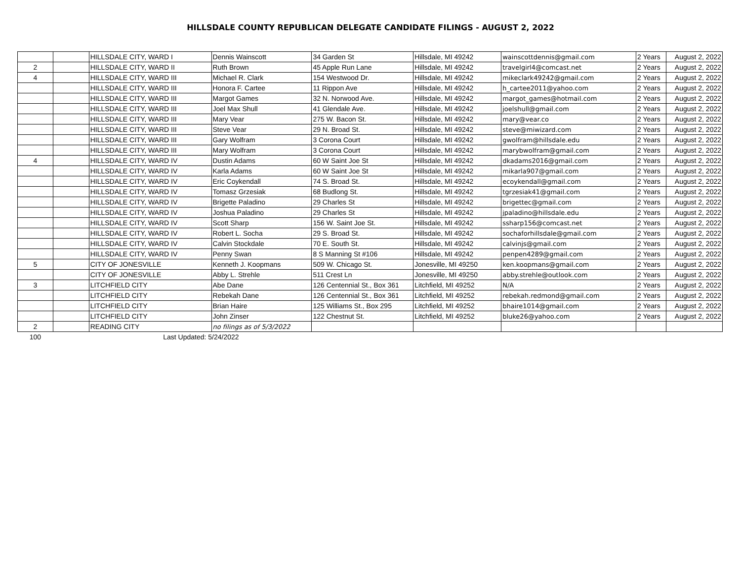HILLSDALE COUNTY REPUBLICAN DELEGATE CANDIDATE FILINGS - AUGUST 2, 2022
| | | HILLSDALE CITY, WARD I | Dennis Wainscott | 34 Garden St | Hillsdale, MI 49242 | wainscottdennis@gmail.com | 2 Years | August 2, 2022 |
| 2 | | HILLSDALE CITY, WARD II | Ruth Brown | 45 Apple Run Lane | Hillsdale, MI 49242 | travelgirl4@comcast.net | 2 Years | August 2, 2022 |
| 4 | | HILLSDALE CITY, WARD III | Michael R. Clark | 154 Westwood Dr. | Hillsdale, MI 49242 | mikeclark49242@gmail.com | 2 Years | August 2, 2022 |
| | | HILLSDALE CITY, WARD III | Honora F. Cartee | 11 Rippon Ave | Hillsdale, MI 49242 | h_cartee2011@yahoo.com | 2 Years | August 2, 2022 |
| | | HILLSDALE CITY, WARD III | Margot Games | 32 N. Norwood Ave. | Hillsdale, MI 49242 | margot_games@hotmail.com | 2 Years | August 2, 2022 |
| | | HILLSDALE CITY, WARD III | Joel Max Shull | 41 Glendale Ave. | Hillsdale, MI 49242 | joelshull@gmail.com | 2 Years | August 2, 2022 |
| | | HILLSDALE CITY, WARD III | Mary Vear | 275 W. Bacon St. | Hillsdale, MI 49242 | mary@vear.co | 2 Years | August 2, 2022 |
| | | HILLSDALE CITY, WARD III | Steve Vear | 29 N. Broad St. | Hillsdale, MI 49242 | steve@miwizard.com | 2 Years | August 2, 2022 |
| | | HILLSDALE CITY, WARD III | Gary Wolfram | 3 Corona Court | Hillsdale, MI 49242 | gwolfram@hillsdale.edu | 2 Years | August 2, 2022 |
| | | HILLSDALE CITY, WARD III | Mary Wolfram | 3 Corona Court | Hillsdale, MI 49242 | marybwolfram@gmail.com | 2 Years | August 2, 2022 |
| 4 | | HILLSDALE CITY, WARD IV | Dustin Adams | 60 W Saint Joe St | Hillsdale, MI 49242 | dkadams2016@gmail.com | 2 Years | August 2, 2022 |
| | | HILLSDALE CITY, WARD IV | Karla Adams | 60 W Saint Joe St | Hillsdale, MI 49242 | mikarla907@gmail.com | 2 Years | August 2, 2022 |
| | | HILLSDALE CITY, WARD IV | Eric Coykendall | 74 S. Broad St. | Hillsdale, MI 49242 | ecoykendall@gmail.com | 2 Years | August 2, 2022 |
| | | HILLSDALE CITY, WARD IV | Tomasz Grzesiak | 68 Budlong St. | Hillsdale, MI 49242 | tgrzesiak41@gmail.com | 2 Years | August 2, 2022 |
| | | HILLSDALE CITY, WARD IV | Brigette Paladino | 29 Charles St | Hillsdale, MI 49242 | brigettec@gmail.com | 2 Years | August 2, 2022 |
| | | HILLSDALE CITY, WARD IV | Joshua Paladino | 29 Charles St | Hillsdale, MI 49242 | jpaladino@hillsdale.edu | 2 Years | August 2, 2022 |
| | | HILLSDALE CITY, WARD IV | Scott Sharp | 156 W. Saint Joe St. | Hillsdale, MI 49242 | ssharp156@comcast.net | 2 Years | August 2, 2022 |
| | | HILLSDALE CITY, WARD IV | Robert L. Socha | 29 S. Broad St. | Hillsdale, MI 49242 | sochaforhillsdale@gmail.com | 2 Years | August 2, 2022 |
| | | HILLSDALE CITY, WARD IV | Calvin Stockdale | 70 E. South St. | Hillsdale, MI 49242 | calvinjs@gmail.com | 2 Years | August 2, 2022 |
| | | HILLSDALE CITY, WARD IV | Penny Swan | 8 S Manning St #106 | Hillsdale, MI 49242 | penpen4289@gmail.com | 2 Years | August 2, 2022 |
| 5 | | CITY OF JONESVILLE | Kenneth J. Koopmans | 509 W. Chicago St. | Jonesville, MI 49250 | ken.koopmans@gmail.com | 2 Years | August 2, 2022 |
| | | CITY OF JONESVILLE | Abby L. Strehle | 511 Crest Ln | Jonesville, MI 49250 | abby.strehle@outlook.com | 2 Years | August 2, 2022 |
| 3 | | LITCHFIELD CITY | Abe Dane | 126 Centennial St., Box 361 | Litchfield, MI 49252 | N/A | 2 Years | August 2, 2022 |
| | | LITCHFIELD CITY | Rebekah Dane | 126 Centennial St., Box 361 | Litchfield, MI 49252 | rebekah.redmond@gmail.com | 2 Years | August 2, 2022 |
| | | LITCHFIELD CITY | Brian Haire | 125 Williams St., Box 295 | Litchfield, MI 49252 | bhaire1014@gmail.com | 2 Years | August 2, 2022 |
| | | LITCHFIELD CITY | John Zinser | 122 Chestnut St. | Litchfield, MI 49252 | bluke26@yahoo.com | 2 Years | August 2, 2022 |
| 2 | | READING CITY | no filings as of 5/3/2022 | | | | | |
| 100 | | Last Updated: 5/24/2022 | | | | | | |